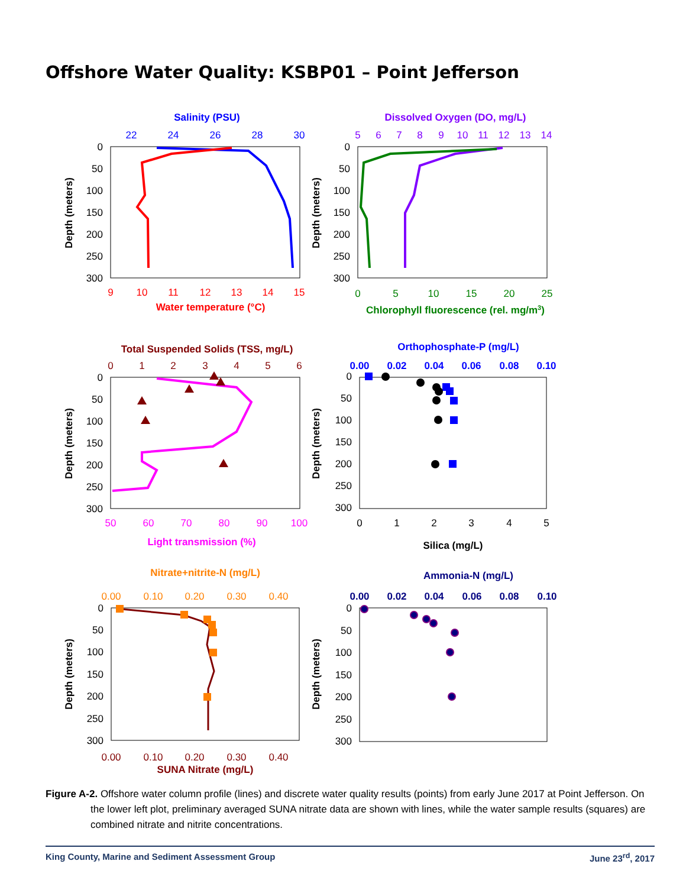Offshore Water Quality: KSBP01 – Point Jefferson
Salinity (PSU)
22
24
26
28
30
0
50
100
150
200
250
300
Depth (meters)
9
10
11
12
13
14
15
Water temperature (°C)
Dissolved Oxygen (DO, mg/L)
5
6
7
8
9
10
11
12
13
14
0
50
100
150
200
250
300
Depth (meters)
0
5
10
15
20
25
Chlorophyll fluorescence (rel. mg/m3)
Total Suspended Solids (TSS, mg/L)
0
1
2
3
4
5
6
0
50
100
150
200
250
300
Depth (meters)
50
60
70
80
90
100
Light transmission (%)
Orthophosphate-P (mg/L)
0.00
0.02
0.04
0.06
0.08
0.10
0
50
100
150
200
250
300
Depth (meters)
0
1
2
3
4
5
Silica (mg/L)
Nitrate+nitrite-N (mg/L)
0.00
0.10
0.20
0.30
0.40
0
50
100
150
200
250
300
Depth (meters)
0.00
0.10
0.20
0.30
0.40
SUNA Nitrate (mg/L)
Ammonia-N (mg/L)
0.00
0.02
0.04
0.06
0.08
0.10
0
50
100
150
200
250
300
Depth (meters)
Figure A-2. Offshore water column profile (lines) and discrete water quality results (points) from early June 2017 at Point Jefferson. On the lower left plot, preliminary averaged SUNA nitrate data are shown with lines, while the water sample results (squares) are combined nitrate and nitrite concentrations.
King County, Marine and Sediment Assessment Group June 23<sup>rd</sup>, 2017